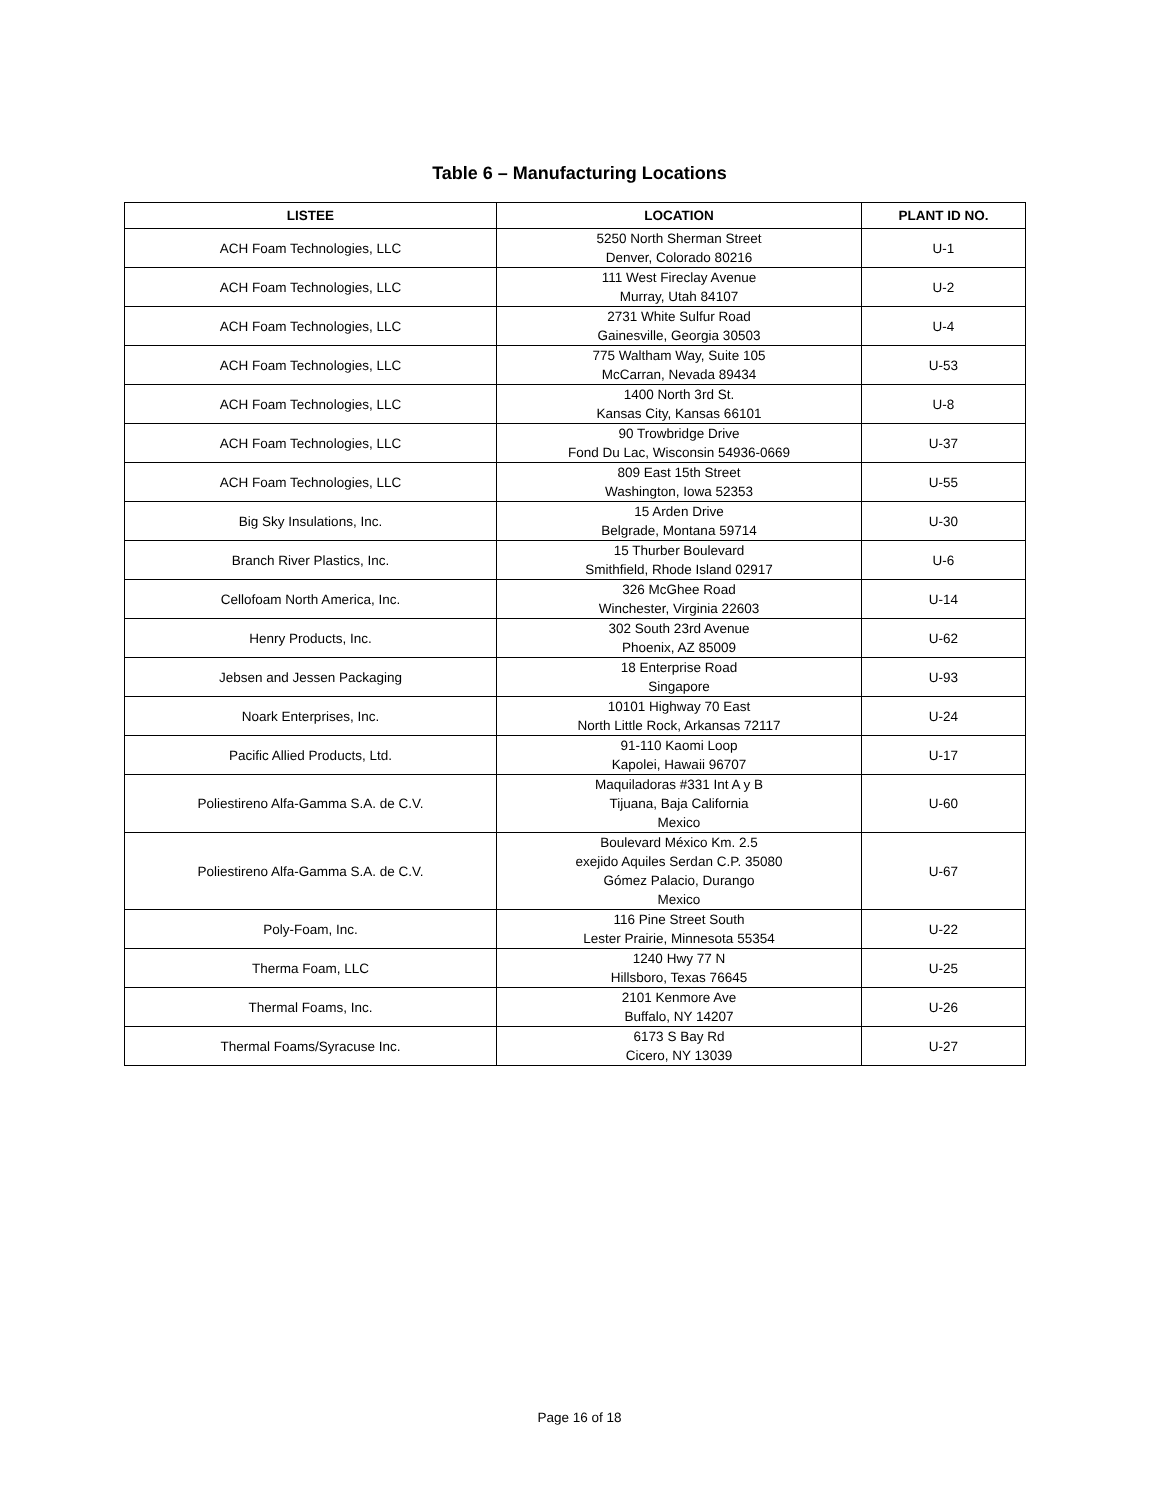Table 6 – Manufacturing Locations
| LISTEE | LOCATION | PLANT ID NO. |
| --- | --- | --- |
| ACH Foam Technologies, LLC | 5250 North Sherman Street Denver, Colorado 80216 | U-1 |
| ACH Foam Technologies, LLC | 111 West Fireclay Avenue Murray, Utah 84107 | U-2 |
| ACH Foam Technologies, LLC | 2731 White Sulfur Road Gainesville, Georgia 30503 | U-4 |
| ACH Foam Technologies, LLC | 775 Waltham Way, Suite 105 McCarran, Nevada 89434 | U-53 |
| ACH Foam Technologies, LLC | 1400 North 3rd St. Kansas City, Kansas 66101 | U-8 |
| ACH Foam Technologies, LLC | 90 Trowbridge Drive Fond Du Lac, Wisconsin 54936-0669 | U-37 |
| ACH Foam Technologies, LLC | 809 East 15th Street Washington, Iowa 52353 | U-55 |
| Big Sky Insulations, Inc. | 15 Arden Drive Belgrade, Montana 59714 | U-30 |
| Branch River Plastics, Inc. | 15 Thurber Boulevard Smithfield, Rhode Island 02917 | U-6 |
| Cellofoam North America, Inc. | 326 McGhee Road Winchester, Virginia 22603 | U-14 |
| Henry Products, Inc. | 302 South 23rd Avenue Phoenix, AZ 85009 | U-62 |
| Jebsen and Jessen Packaging | 18 Enterprise Road Singapore | U-93 |
| Noark Enterprises, Inc. | 10101 Highway 70 East North Little Rock, Arkansas 72117 | U-24 |
| Pacific Allied Products, Ltd. | 91-110 Kaomi Loop Kapolei, Hawaii 96707 | U-17 |
| Poliestireno Alfa-Gamma S.A. de C.V. | Maquiladoras #331 Int A y B Tijuana, Baja California Mexico | U-60 |
| Poliestireno Alfa-Gamma S.A. de C.V. | Boulevard México Km. 2.5 exejido Aquiles Serdan C.P. 35080 Gómez Palacio, Durango Mexico | U-67 |
| Poly-Foam, Inc. | 116 Pine Street South Lester Prairie, Minnesota 55354 | U-22 |
| Therma Foam, LLC | 1240 Hwy 77 N Hillsboro, Texas 76645 | U-25 |
| Thermal Foams, Inc. | 2101 Kenmore Ave Buffalo, NY 14207 | U-26 |
| Thermal Foams/Syracuse Inc. | 6173 S Bay Rd Cicero, NY 13039 | U-27 |
Page 16 of 18